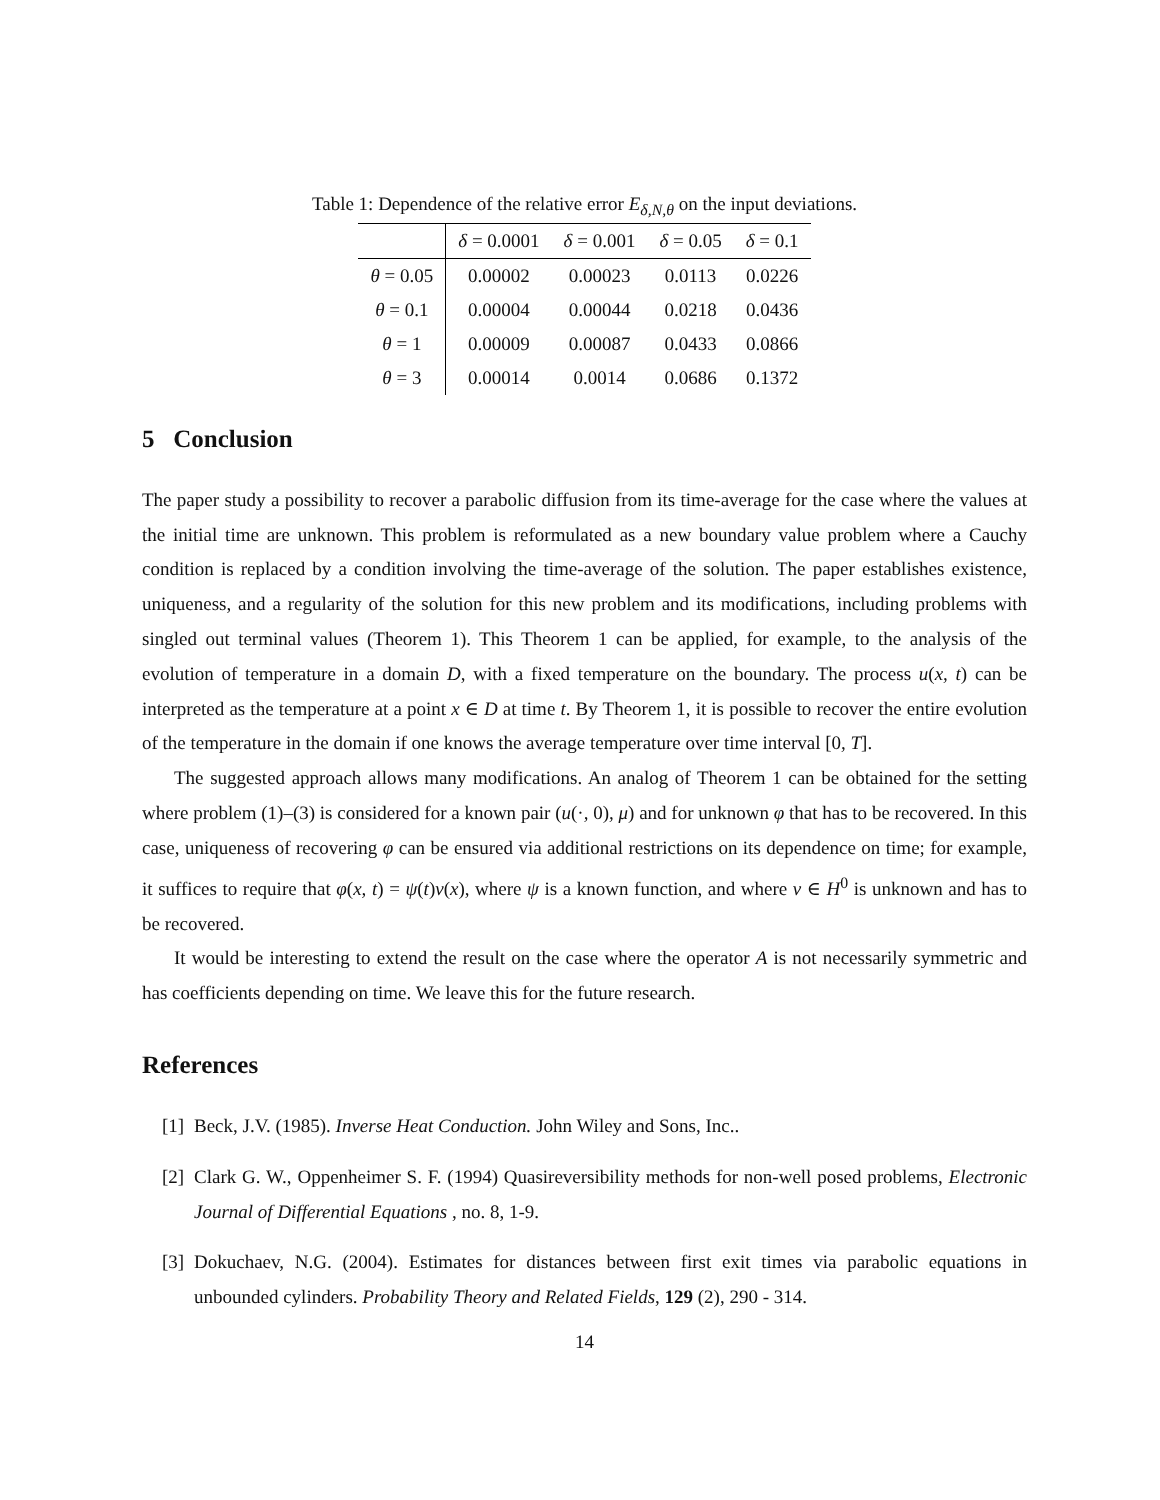Table 1: Dependence of the relative error E<sub>δ,N,θ</sub> on the input deviations.
| | δ = 0.0001 | δ = 0.001 | δ = 0.05 | δ = 0.1 |
| --- | --- | --- | --- | --- |
| θ = 0.05 | 0.00002 | 0.00023 | 0.0113 | 0.0226 |
| θ = 0.1 | 0.00004 | 0.00044 | 0.0218 | 0.0436 |
| θ = 1 | 0.00009 | 0.00087 | 0.0433 | 0.0866 |
| θ = 3 | 0.00014 | 0.0014 | 0.0686 | 0.1372 |
5 Conclusion
The paper study a possibility to recover a parabolic diffusion from its time-average for the case where the values at the initial time are unknown. This problem is reformulated as a new boundary value problem where a Cauchy condition is replaced by a condition involving the time-average of the solution. The paper establishes existence, uniqueness, and a regularity of the solution for this new problem and its modifications, including problems with singled out terminal values (Theorem 1). This Theorem 1 can be applied, for example, to the analysis of the evolution of temperature in a domain D, with a fixed temperature on the boundary. The process u(x, t) can be interpreted as the temperature at a point x ∈ D at time t. By Theorem 1, it is possible to recover the entire evolution of the temperature in the domain if one knows the average temperature over time interval [0, T].
The suggested approach allows many modifications. An analog of Theorem 1 can be obtained for the setting where problem (1)–(3) is considered for a known pair (u(·, 0), μ) and for unknown φ that has to be recovered. In this case, uniqueness of recovering φ can be ensured via additional restrictions on its dependence on time; for example, it suffices to require that φ(x, t) = ψ(t)v(x), where ψ is a known function, and where v ∈ H<sup>0</sup> is unknown and has to be recovered.
It would be interesting to extend the result on the case where the operator A is not necessarily symmetric and has coefficients depending on time. We leave this for the future research.
References
[1] Beck, J.V. (1985). Inverse Heat Conduction. John Wiley and Sons, Inc..
[2] Clark G. W., Oppenheimer S. F. (1994) Quasireversibility methods for non-well posed problems, Electronic Journal of Differential Equations , no. 8, 1-9.
[3] Dokuchaev, N.G. (2004). Estimates for distances between first exit times via parabolic equations in unbounded cylinders. Probability Theory and Related Fields, 129 (2), 290 - 314.
14